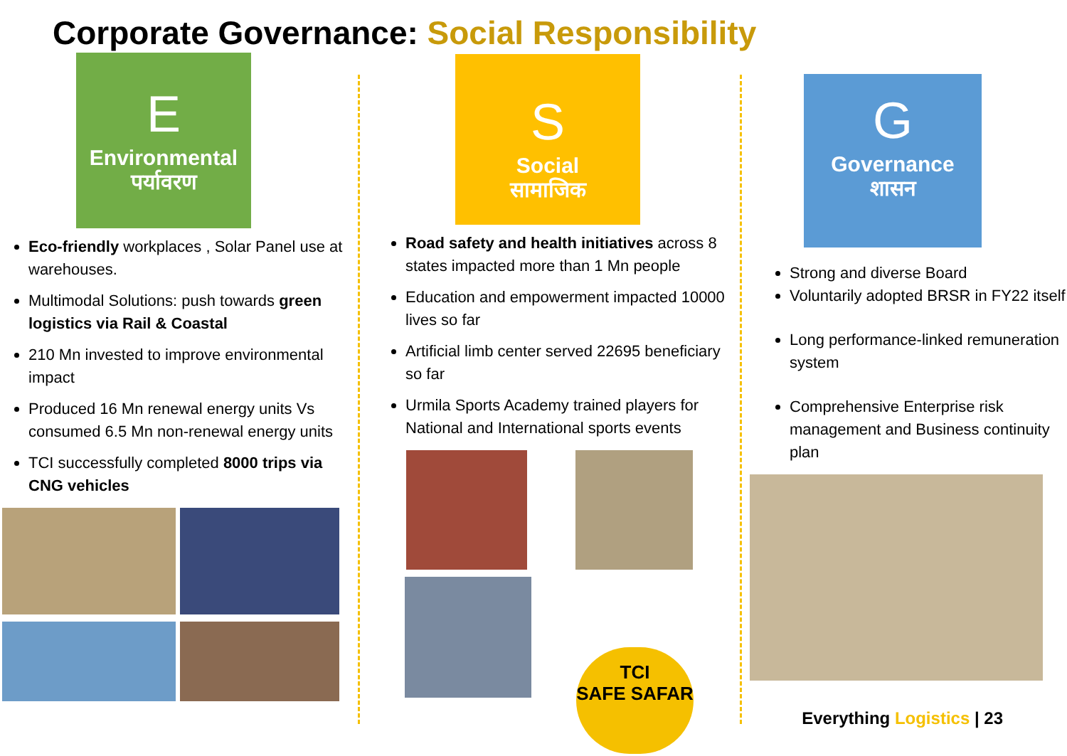Corporate Governance: Social Responsibility
E
Environmental
पर्यावरण
Eco-friendly workplaces , Solar Panel use at warehouses.
Multimodal Solutions: push towards green logistics via Rail & Coastal
210 Mn invested to improve environmental impact
Produced 16 Mn renewal energy units Vs consumed 6.5 Mn non-renewal energy units
TCI successfully completed 8000 trips via CNG vehicles
S
Social
सामाजिक
Road safety and health initiatives across 8 states impacted more than 1 Mn people
Education and empowerment impacted 10000 lives so far
Artificial limb center served 22695 beneficiary so far
Urmila Sports Academy trained players for National and International sports events
TCI
SAFE SAFAR
G
Governance
शासन
Strong and diverse Board
Voluntarily adopted BRSR in FY22 itself
Long performance-linked remuneration system
Comprehensive Enterprise risk management and Business continuity plan
Everything Logistics | 23